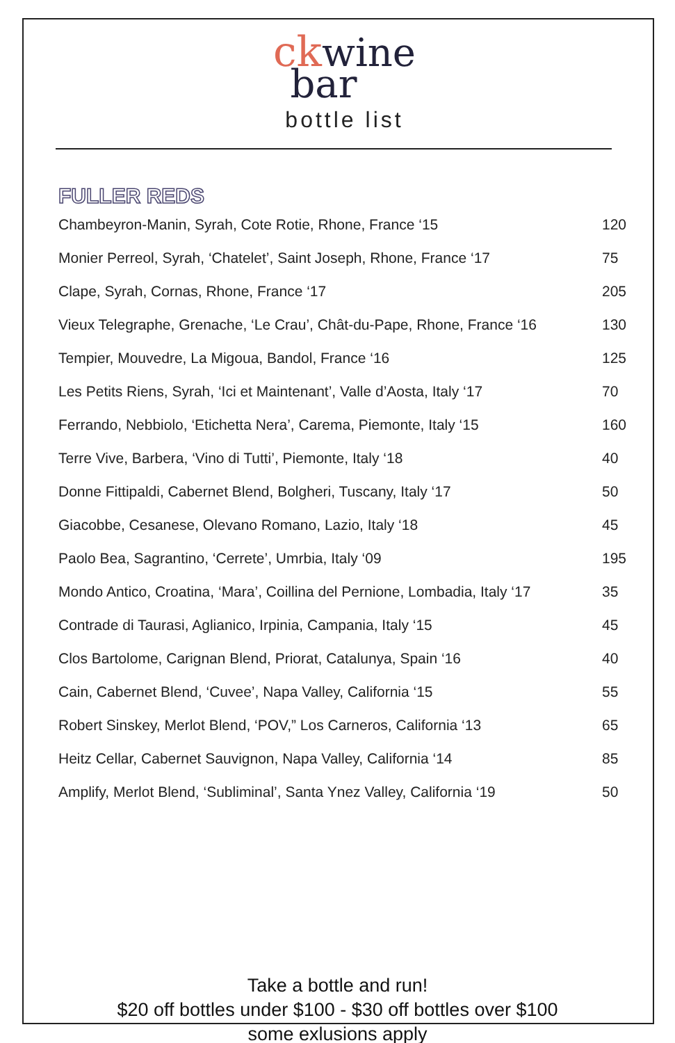ck wine
bar
bottle list
FULLER REDS
| Chambeyron-Manin, Syrah, Cote Rotie, Rhone, France ‘15 | 120 |
| Monier Perreol, Syrah, ‘Chatelet’, Saint Joseph, Rhone, France ‘17 | 75 |
| Clape, Syrah, Cornas, Rhone, France ‘17 | 205 |
| Vieux Telegraphe, Grenache, ‘Le Crau’, Chât-du-Pape, Rhone, France ‘16 | 130 |
| Tempier, Mouvedre, La Migoua, Bandol, France ‘16 | 125 |
| Les Petits Riens, Syrah, ‘Ici et Maintenant’, Valle d’Aosta, Italy ‘17 | 70 |
| Ferrando, Nebbiolo, ‘Etichetta Nera’, Carema, Piemonte, Italy ‘15 | 160 |
| Terre Vive, Barbera, ‘Vino di Tutti’, Piemonte, Italy ‘18 | 40 |
| Donne Fittipaldi, Cabernet Blend, Bolgheri, Tuscany, Italy ‘17 | 50 |
| Giacobbe, Cesanese, Olevano Romano, Lazio, Italy ‘18 | 45 |
| Paolo Bea, Sagrantino, ‘Cerrete’, Umrbia, Italy ‘09 | 195 |
| Mondo Antico, Croatina, ‘Mara’, Coillina del Pernione, Lombadia, Italy ‘17 | 35 |
| Contrade di Taurasi, Aglianico, Irpinia, Campania, Italy ‘15 | 45 |
| Clos Bartolome, Carignan Blend, Priorat, Catalunya, Spain ‘16 | 40 |
| Cain, Cabernet Blend, ‘Cuvee’, Napa Valley, California ‘15 | 55 |
| Robert Sinskey, Merlot Blend, ‘POV,” Los Carneros, California ‘13 | 65 |
| Heitz Cellar, Cabernet Sauvignon, Napa Valley, California ‘14 | 85 |
| Amplify, Merlot Blend, ‘Subliminal’, Santa Ynez Valley, California ‘19 | 50 |
Take a bottle and run!
$20 off bottles under $100 - $30 off bottles over $100
some exlusions apply